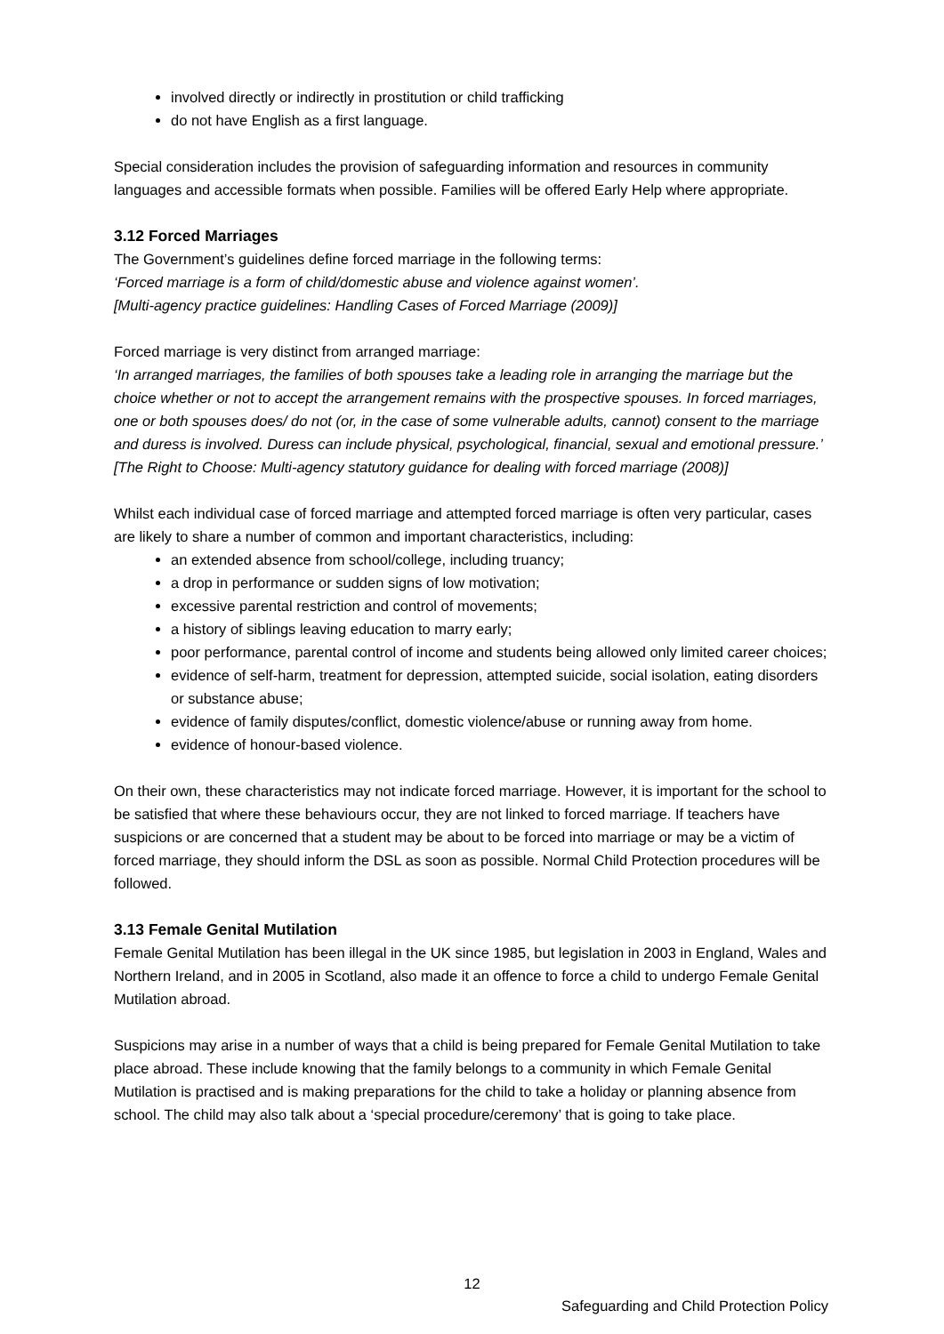involved directly or indirectly in prostitution or child trafficking
do not have English as a first language.
Special consideration includes the provision of safeguarding information and resources in community languages and accessible formats when possible. Families will be offered Early Help where appropriate.
3.12 Forced Marriages
The Government’s guidelines define forced marriage in the following terms:
‘Forced marriage is a form of child/domestic abuse and violence against women’.
[Multi-agency practice guidelines: Handling Cases of Forced Marriage (2009)]
Forced marriage is very distinct from arranged marriage:
‘In arranged marriages, the families of both spouses take a leading role in arranging the marriage but the choice whether or not to accept the arrangement remains with the prospective spouses. In forced marriages, one or both spouses does/ do not (or, in the case of some vulnerable adults, cannot) consent to the marriage and duress is involved. Duress can include physical, psychological, financial, sexual and emotional pressure.’ [The Right to Choose: Multi-agency statutory guidance for dealing with forced marriage (2008)]
Whilst each individual case of forced marriage and attempted forced marriage is often very particular, cases are likely to share a number of common and important characteristics, including:
an extended absence from school/college, including truancy;
a drop in performance or sudden signs of low motivation;
excessive parental restriction and control of movements;
a history of siblings leaving education to marry early;
poor performance, parental control of income and students being allowed only limited career choices;
evidence of self-harm, treatment for depression, attempted suicide, social isolation, eating disorders or substance abuse;
evidence of family disputes/conflict, domestic violence/abuse or running away from home.
evidence of honour-based violence.
On their own, these characteristics may not indicate forced marriage. However, it is important for the school to be satisfied that where these behaviours occur, they are not linked to forced marriage. If teachers have suspicions or are concerned that a student may be about to be forced into marriage or may be a victim of forced marriage, they should inform the DSL as soon as possible. Normal Child Protection procedures will be followed.
3.13 Female Genital Mutilation
Female Genital Mutilation has been illegal in the UK since 1985, but legislation in 2003 in England, Wales and Northern Ireland, and in 2005 in Scotland, also made it an offence to force a child to undergo Female Genital Mutilation abroad.
Suspicions may arise in a number of ways that a child is being prepared for Female Genital Mutilation to take place abroad. These include knowing that the family belongs to a community in which Female Genital Mutilation is practised and is making preparations for the child to take a holiday or planning absence from school. The child may also talk about a ‘special procedure/ceremony’ that is going to take place.
12
Safeguarding and Child Protection Policy